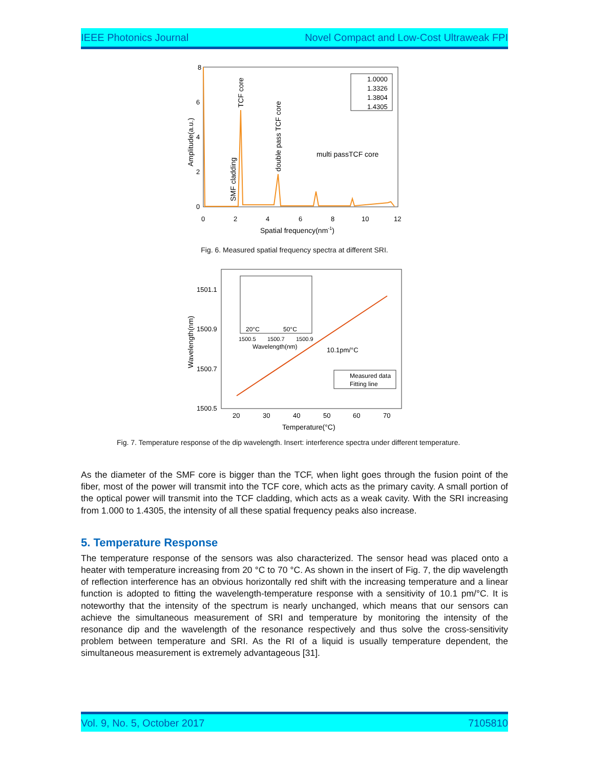IEEE Photonics Journal Novel Compact and Low-Cost Ultraweak FPI
8
6
4
2
0
0
2
4
6
8
10
12
Spatial frequency(nm-1)
Amplitude(a.u.)
TCF core
double pass TCF core
SMF cladding
multi passTCF core
1.0000
1.3326
1.3804
1.4305
Fig. 6. Measured spatial frequency spectra at different SRI.
1501.1
1500.9
1500.7
1500.5
20
30
40
50
60
70
Temperature(°C)
Wavelength(nm)
20°C
50°C
1500.5
1500.7
1500.9
Wavelength(nm)
10.1pm/°C
Measured data
Fitting line
Fig. 7. Temperature response of the dip wavelength. Insert: interference spectra under different temperature.
As the diameter of the SMF core is bigger than the TCF, when light goes through the fusion point of the fiber, most of the power will transmit into the TCF core, which acts as the primary cavity. A small portion of the optical power will transmit into the TCF cladding, which acts as a weak cavity. With the SRI increasing from 1.000 to 1.4305, the intensity of all these spatial frequency peaks also increase.
5. Temperature Response
The temperature response of the sensors was also characterized. The sensor head was placed onto a heater with temperature increasing from 20 °C to 70 °C. As shown in the insert of Fig. 7, the dip wavelength of reflection interference has an obvious horizontally red shift with the increasing temperature and a linear function is adopted to fitting the wavelength-temperature response with a sensitivity of 10.1 pm/°C. It is noteworthy that the intensity of the spectrum is nearly unchanged, which means that our sensors can achieve the simultaneous measurement of SRI and temperature by monitoring the intensity of the resonance dip and the wavelength of the resonance respectively and thus solve the cross-sensitivity problem between temperature and SRI. As the RI of a liquid is usually temperature dependent, the simultaneous measurement is extremely advantageous [31].
Vol. 9, No. 5, October 2017 7105810